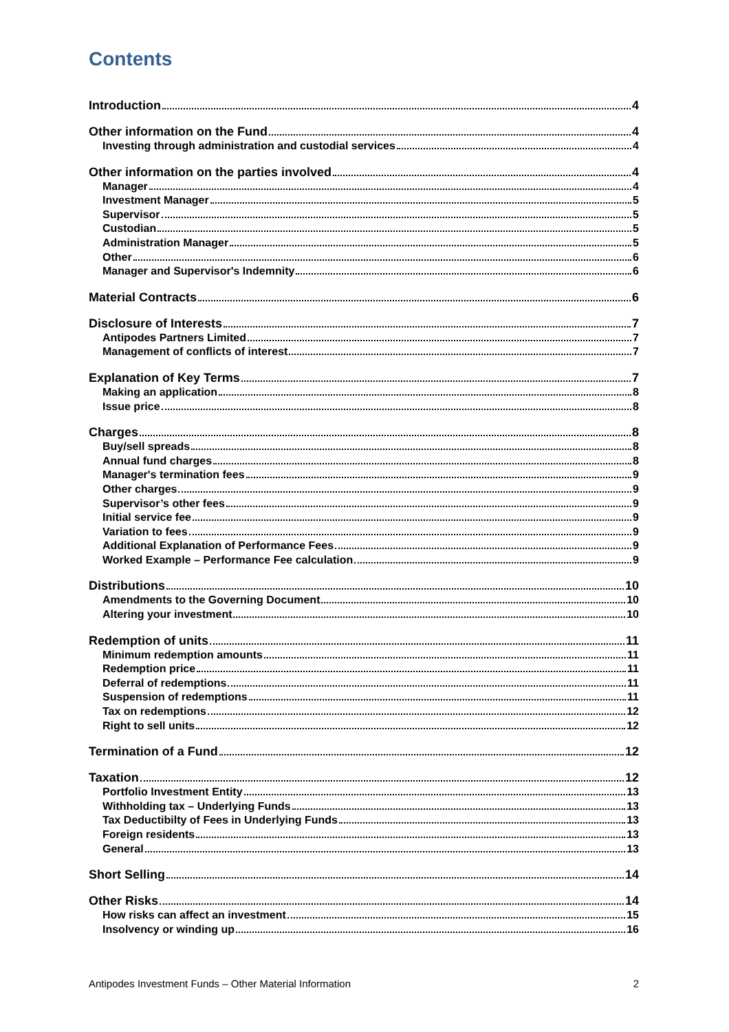Contents
Introduction 4
Other information on the Fund 4
Investing through administration and custodial services 4
Other information on the parties involved 4
Manager 4
Investment Manager 5
Supervisor 5
Custodian 5
Administration Manager 5
Other 6
Manager and Supervisor's Indemnity 6
Material Contracts 6
Disclosure of Interests 7
Antipodes Partners Limited 7
Management of conflicts of interest 7
Explanation of Key Terms 7
Making an application 8
Issue price 8
Charges 8
Buy/sell spreads 8
Annual fund charges 8
Manager's termination fees 9
Other charges 9
Supervisor’s other fees 9
Initial service fee 9
Variation to fees 9
Additional Explanation of Performance Fees 9
Worked Example – Performance Fee calculation 9
Distributions 10
Amendments to the Governing Document 10
Altering your investment 10
Redemption of units 11
Minimum redemption amounts 11
Redemption price 11
Deferral of redemptions 11
Suspension of redemptions 11
Tax on redemptions 12
Right to sell units 12
Termination of a Fund 12
Taxation 12
Portfolio Investment Entity 13
Withholding tax – Underlying Funds 13
Tax Deductibilty of Fees in Underlying Funds 13
Foreign residents 13
General 13
Short Selling 14
Other Risks 14
How risks can affect an investment 15
Insolvency or winding up 16
Antipodes Investment Funds – Other Material Information 2